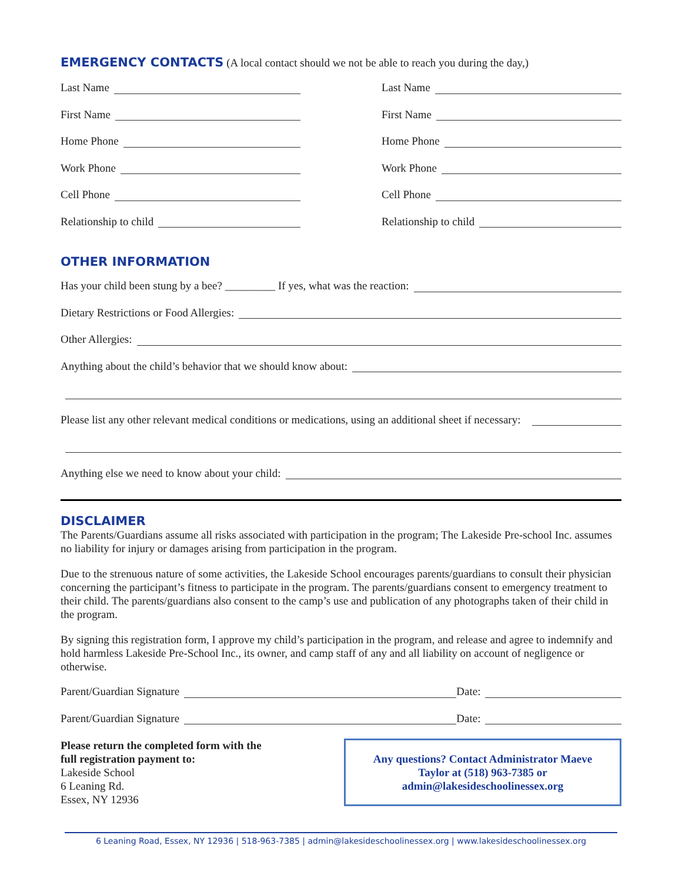EMERGENCY CONTACTS
(A local contact should we not be able to reach you during the day,)
Last Name
First Name
Home Phone
Work Phone
Cell Phone
Relationship to child
Last Name
First Name
Home Phone
Work Phone
Cell Phone
Relationship to child
OTHER INFORMATION
Has your child been stung by a bee? _________ If yes, what was the reaction:
Dietary Restrictions or Food Allergies:
Other Allergies:
Anything about the child’s behavior that we should know about:
Please list any other relevant medical conditions or medications, using an additional sheet if necessary:
Anything else we need to know about your child:
DISCLAIMER
The Parents/Guardians assume all risks associated with participation in the program; The Lakeside Pre-school Inc. assumes no liability for injury or damages arising from participation in the program.
Due to the strenuous nature of some activities, the Lakeside School encourages parents/guardians to consult their physician concerning the participant’s fitness to participate in the program. The parents/guardians consent to emergency treatment to their child. The parents/guardians also consent to the camp’s use and publication of any photographs taken of their child in the program.
By signing this registration form, I approve my child’s participation in the program, and release and agree to indemnify and hold harmless Lakeside Pre-School Inc., its owner, and camp staff of any and all liability on account of negligence or otherwise.
Parent/Guardian Signature Date:
Parent/Guardian Signature Date:
Please return the completed form with the
full registration payment to:
Lakeside School
6 Leaning Rd.
Essex, NY 12936
Any questions? Contact Administrator Maeve
Taylor at (518) 963-7385 or
admin@lakesideschoolinessex.org
6 Leaning Road, Essex, NY 12936 | 518-963-7385 | admin@lakesideschoolinessex.org | www.lakesideschoolinessex.org